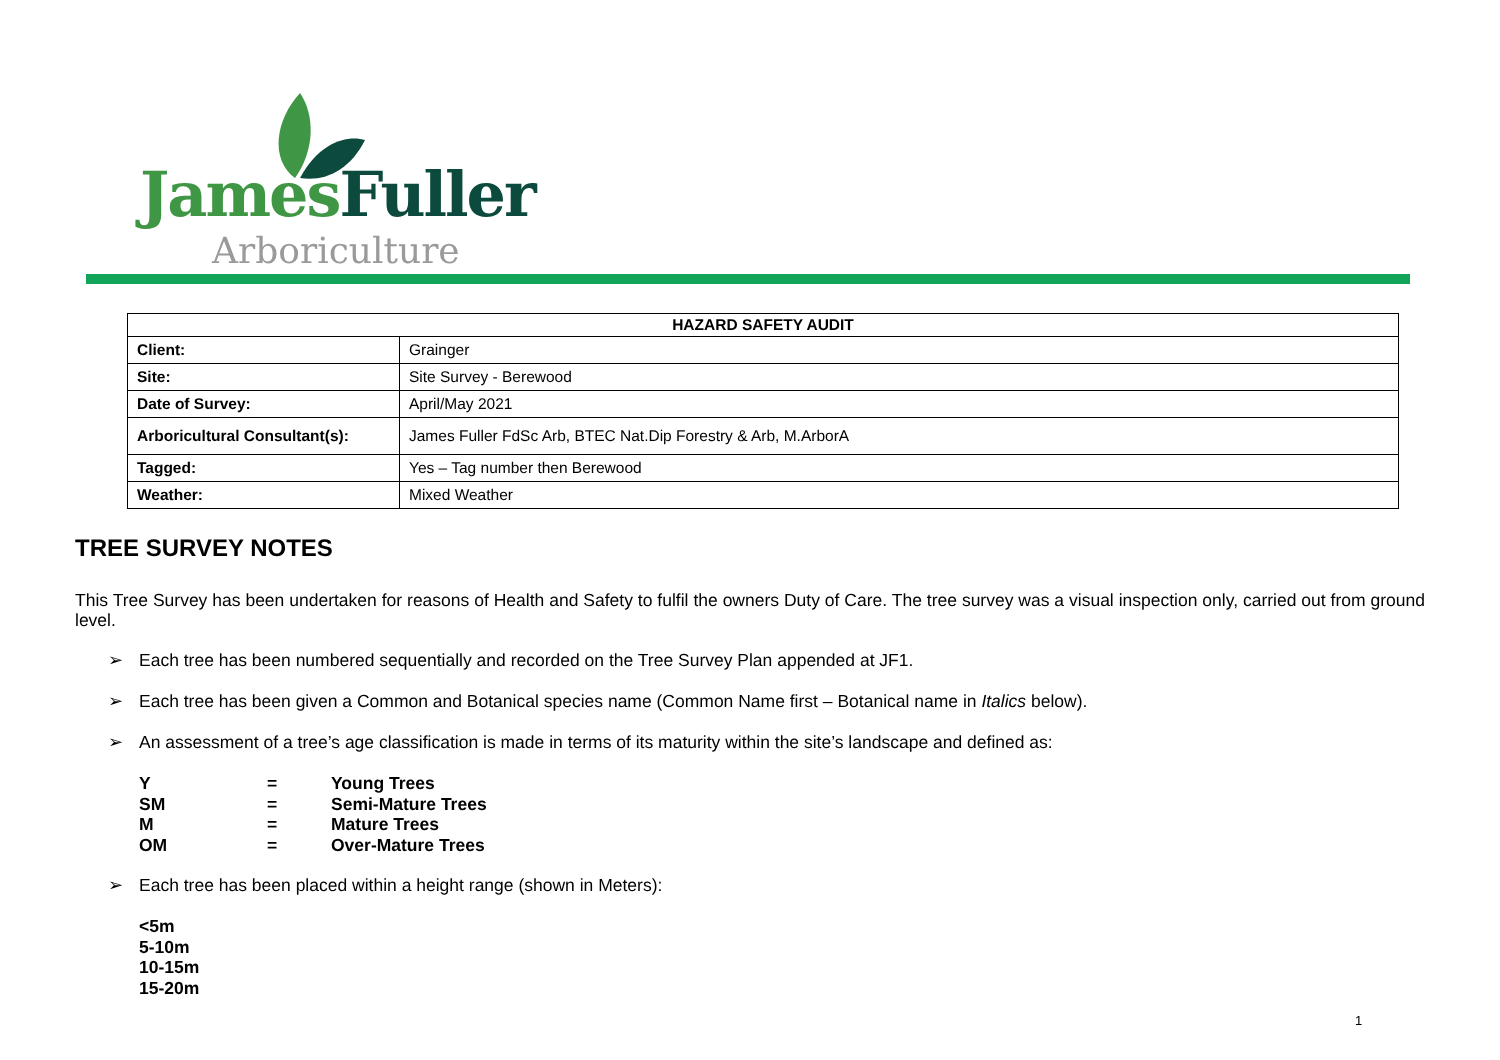James Fuller
Arboriculture
| HAZARD SAFETY AUDIT | |
| --- | --- |
| Client: | Grainger |
| Site: | Site Survey - Berewood |
| Date of Survey: | April/May 2021 |
| Arboricultural Consultant(s): | James Fuller FdSc Arb, BTEC Nat.Dip Forestry & Arb, M.ArborA |
| Tagged: | Yes – Tag number then Berewood |
| Weather: | Mixed Weather |
TREE SURVEY NOTES
This Tree Survey has been undertaken for reasons of Health and Safety to fulfil the owners Duty of Care. The tree survey was a visual inspection only, carried out from ground level.
➢ Each tree has been numbered sequentially and recorded on the Tree Survey Plan appended at JF1.
➢ Each tree has been given a Common and Botanical species name (Common Name first – Botanical name in Italics below).
➢ An assessment of a tree’s age classification is made in terms of its maturity within the site’s landscape and defined as:
| Y | = | Young Trees |
| SM | = | Semi-Mature Trees |
| M | = | Mature Trees |
| OM | = | Over-Mature Trees |
➢ Each tree has been placed within a height range (shown in Meters):
<5m
5-10m
10-15m
15-20m
1